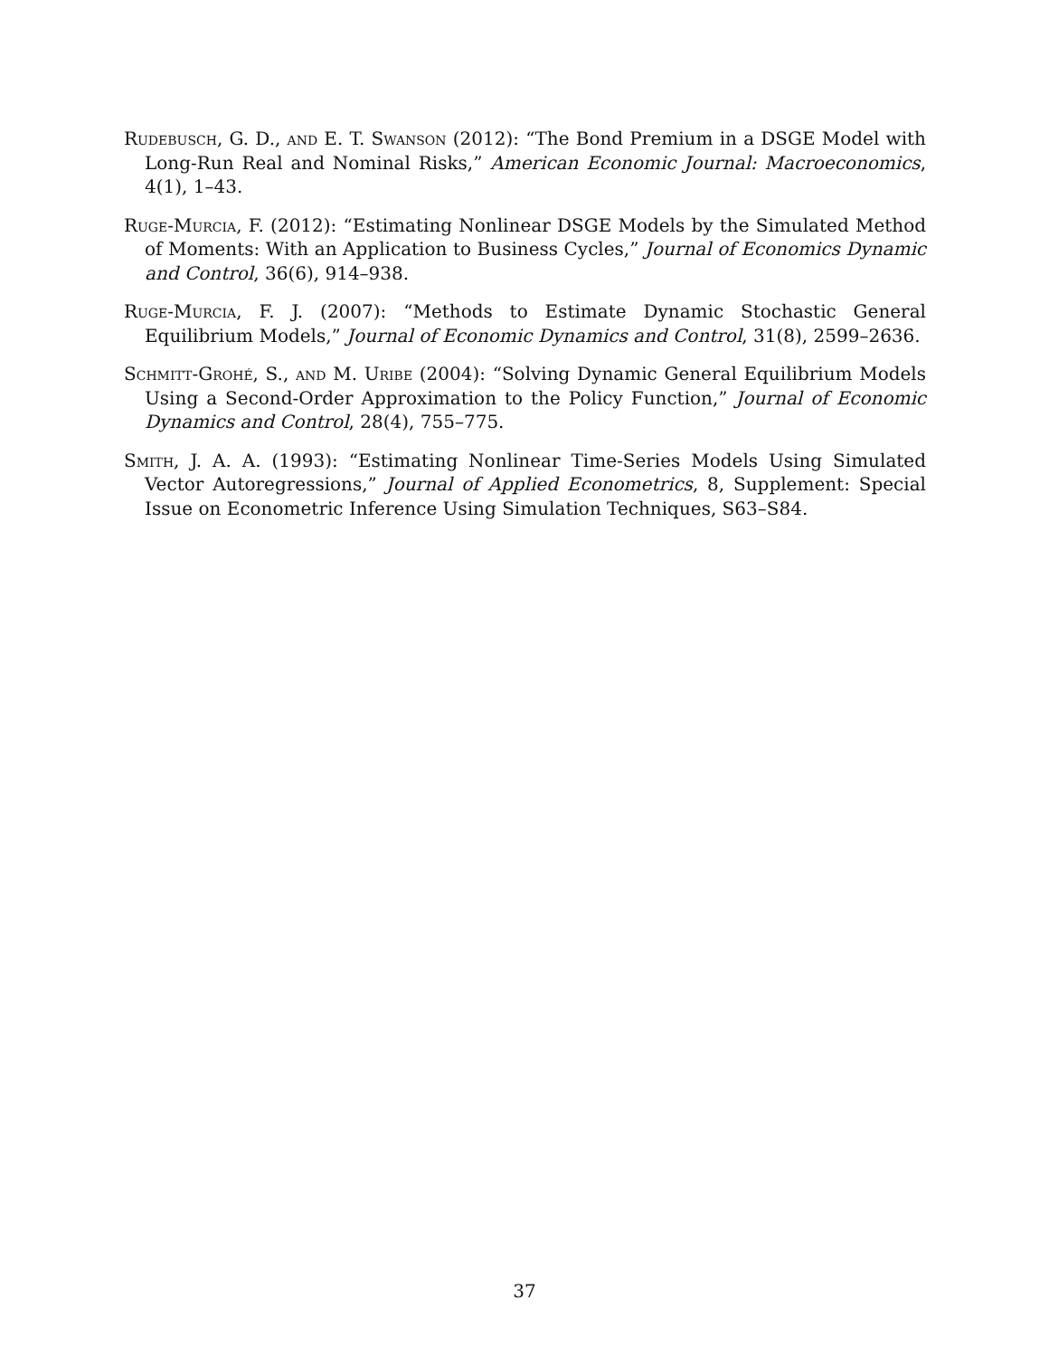Rudebusch, G. D., and E. T. Swanson (2012): “The Bond Premium in a DSGE Model with Long-Run Real and Nominal Risks,” American Economic Journal: Macroeconomics, 4(1), 1–43.
Ruge-Murcia, F. (2012): “Estimating Nonlinear DSGE Models by the Simulated Method of Moments: With an Application to Business Cycles,” Journal of Economics Dynamic and Control, 36(6), 914–938.
Ruge-Murcia, F. J. (2007): “Methods to Estimate Dynamic Stochastic General Equilibrium Models,” Journal of Economic Dynamics and Control, 31(8), 2599–2636.
Schmitt-Grohé, S., and M. Uribe (2004): “Solving Dynamic General Equilibrium Models Using a Second-Order Approximation to the Policy Function,” Journal of Economic Dynamics and Control, 28(4), 755–775.
Smith, J. A. A. (1993): “Estimating Nonlinear Time-Series Models Using Simulated Vector Autoregressions,” Journal of Applied Econometrics, 8, Supplement: Special Issue on Econometric Inference Using Simulation Techniques, S63–S84.
37